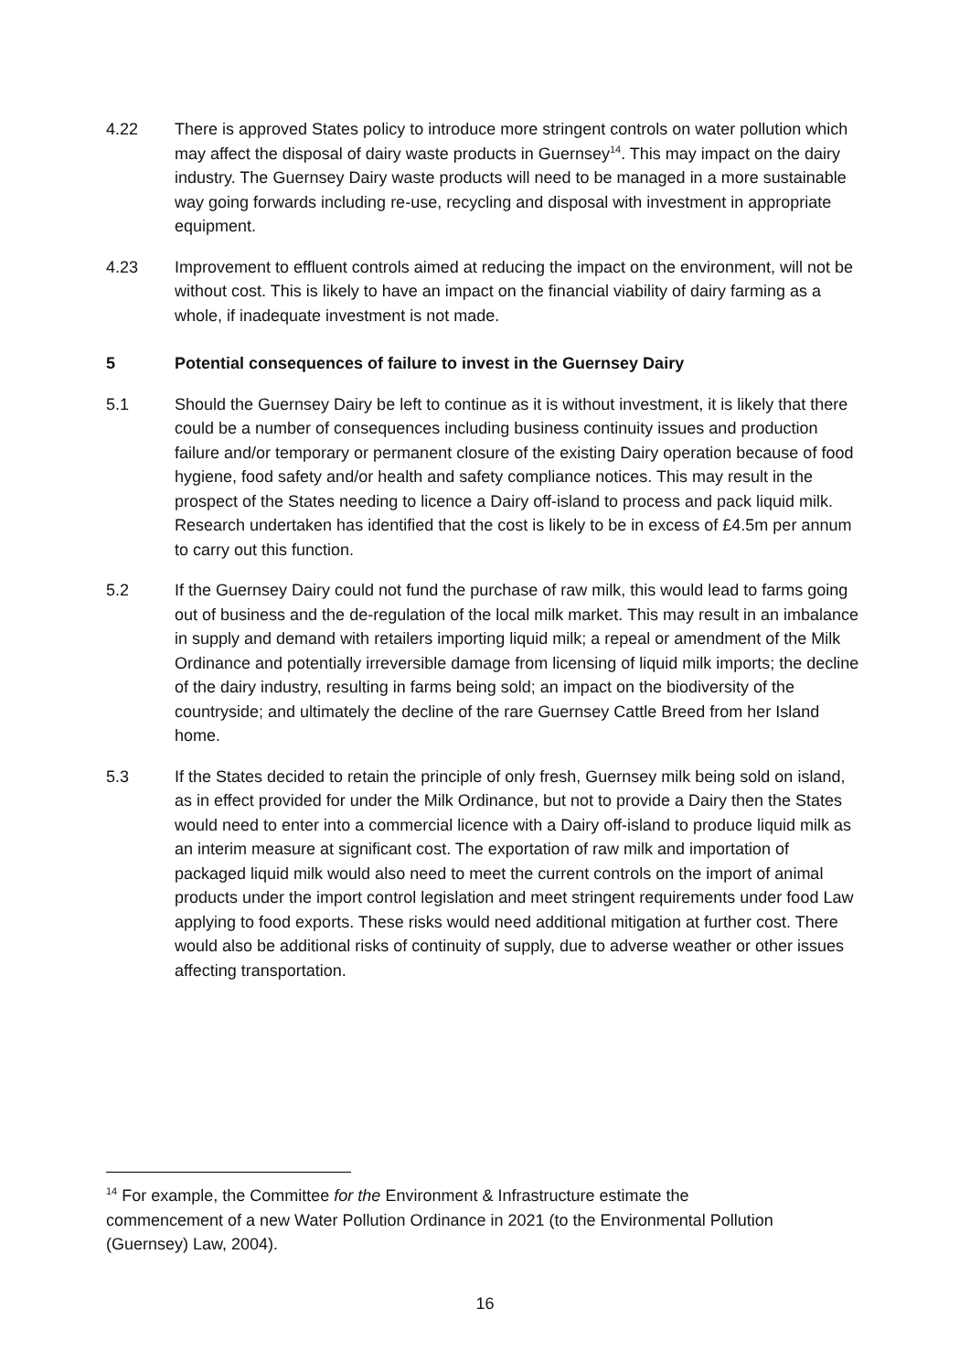4.22 There is approved States policy to introduce more stringent controls on water pollution which may affect the disposal of dairy waste products in Guernsey<sup>14</sup>. This may impact on the dairy industry. The Guernsey Dairy waste products will need to be managed in a more sustainable way going forwards including re-use, recycling and disposal with investment in appropriate equipment.
4.23 Improvement to effluent controls aimed at reducing the impact on the environment, will not be without cost. This is likely to have an impact on the financial viability of dairy farming as a whole, if inadequate investment is not made.
5 Potential consequences of failure to invest in the Guernsey Dairy
5.1 Should the Guernsey Dairy be left to continue as it is without investment, it is likely that there could be a number of consequences including business continuity issues and production failure and/or temporary or permanent closure of the existing Dairy operation because of food hygiene, food safety and/or health and safety compliance notices. This may result in the prospect of the States needing to licence a Dairy off-island to process and pack liquid milk. Research undertaken has identified that the cost is likely to be in excess of £4.5m per annum to carry out this function.
5.2 If the Guernsey Dairy could not fund the purchase of raw milk, this would lead to farms going out of business and the de-regulation of the local milk market. This may result in an imbalance in supply and demand with retailers importing liquid milk; a repeal or amendment of the Milk Ordinance and potentially irreversible damage from licensing of liquid milk imports; the decline of the dairy industry, resulting in farms being sold; an impact on the biodiversity of the countryside; and ultimately the decline of the rare Guernsey Cattle Breed from her Island home.
5.3 If the States decided to retain the principle of only fresh, Guernsey milk being sold on island, as in effect provided for under the Milk Ordinance, but not to provide a Dairy then the States would need to enter into a commercial licence with a Dairy off-island to produce liquid milk as an interim measure at significant cost. The exportation of raw milk and importation of packaged liquid milk would also need to meet the current controls on the import of animal products under the import control legislation and meet stringent requirements under food Law applying to food exports. These risks would need additional mitigation at further cost. There would also be additional risks of continuity of supply, due to adverse weather or other issues affecting transportation.
<sup>14</sup> For example, the Committee for the Environment & Infrastructure estimate the commencement of a new Water Pollution Ordinance in 2021 (to the Environmental Pollution (Guernsey) Law, 2004).
16